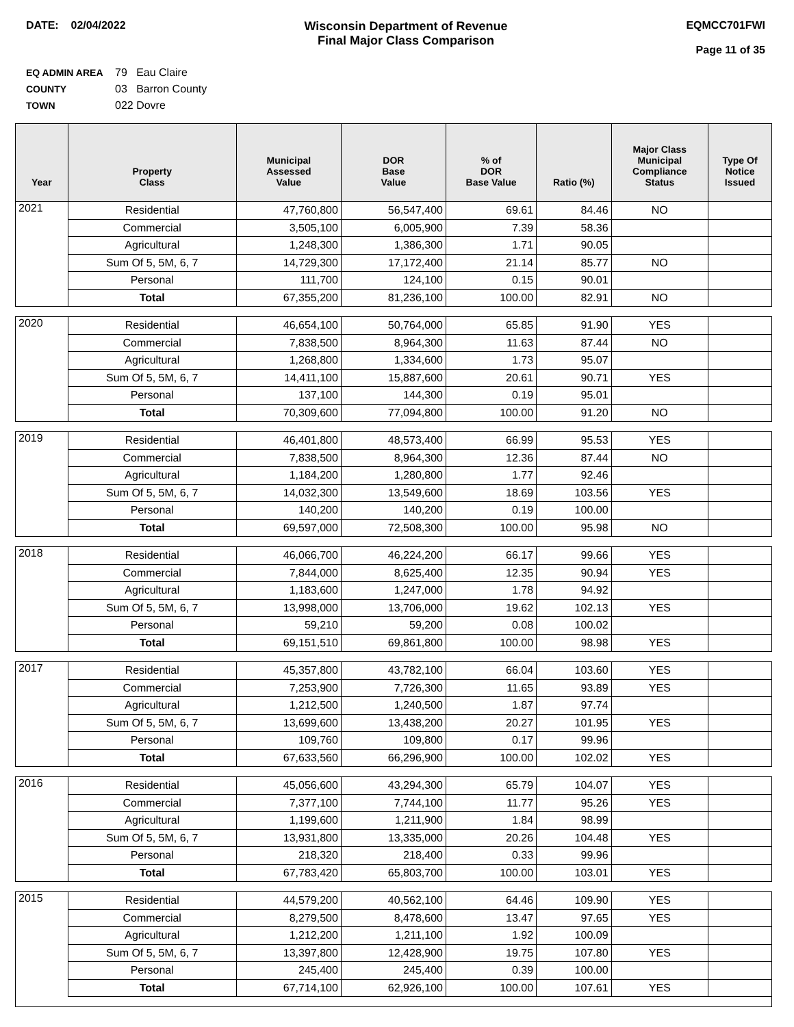DATE: 02/04/2022 Wisconsin Department of Revenue
Final Major Class Comparison
EQMCC701FWI
Page 11 of 35
EQ ADMIN AREA 79 Eau Claire
COUNTY 03 Barron County
TOWN 022 Dovre
| Year | Property Class | Municipal Assessed Value | DOR Base Value | % of DOR Base Value | Ratio (%) | Major Class Municipal Compliance Status | Type Of Notice Issued |
| --- | --- | --- | --- | --- | --- | --- | --- |
| 2021 | Residential | 47,760,800 | 56,547,400 | 69.61 | 84.46 | NO | |
| | Commercial | 3,505,100 | 6,005,900 | 7.39 | 58.36 | | |
| | Agricultural | 1,248,300 | 1,386,300 | 1.71 | 90.05 | | |
| | Sum Of 5, 5M, 6, 7 | 14,729,300 | 17,172,400 | 21.14 | 85.77 | NO | |
| | Personal | 111,700 | 124,100 | 0.15 | 90.01 | | |
| | Total | 67,355,200 | 81,236,100 | 100.00 | 82.91 | NO | |
| 2020 | Residential | 46,654,100 | 50,764,000 | 65.85 | 91.90 | YES | |
| | Commercial | 7,838,500 | 8,964,300 | 11.63 | 87.44 | NO | |
| | Agricultural | 1,268,800 | 1,334,600 | 1.73 | 95.07 | | |
| | Sum Of 5, 5M, 6, 7 | 14,411,100 | 15,887,600 | 20.61 | 90.71 | YES | |
| | Personal | 137,100 | 144,300 | 0.19 | 95.01 | | |
| | Total | 70,309,600 | 77,094,800 | 100.00 | 91.20 | NO | |
| 2019 | Residential | 46,401,800 | 48,573,400 | 66.99 | 95.53 | YES | |
| | Commercial | 7,838,500 | 8,964,300 | 12.36 | 87.44 | NO | |
| | Agricultural | 1,184,200 | 1,280,800 | 1.77 | 92.46 | | |
| | Sum Of 5, 5M, 6, 7 | 14,032,300 | 13,549,600 | 18.69 | 103.56 | YES | |
| | Personal | 140,200 | 140,200 | 0.19 | 100.00 | | |
| | Total | 69,597,000 | 72,508,300 | 100.00 | 95.98 | NO | |
| 2018 | Residential | 46,066,700 | 46,224,200 | 66.17 | 99.66 | YES | |
| | Commercial | 7,844,000 | 8,625,400 | 12.35 | 90.94 | YES | |
| | Agricultural | 1,183,600 | 1,247,000 | 1.78 | 94.92 | | |
| | Sum Of 5, 5M, 6, 7 | 13,998,000 | 13,706,000 | 19.62 | 102.13 | YES | |
| | Personal | 59,210 | 59,200 | 0.08 | 100.02 | | |
| | Total | 69,151,510 | 69,861,800 | 100.00 | 98.98 | YES | |
| 2017 | Residential | 45,357,800 | 43,782,100 | 66.04 | 103.60 | YES | |
| | Commercial | 7,253,900 | 7,726,300 | 11.65 | 93.89 | YES | |
| | Agricultural | 1,212,500 | 1,240,500 | 1.87 | 97.74 | | |
| | Sum Of 5, 5M, 6, 7 | 13,699,600 | 13,438,200 | 20.27 | 101.95 | YES | |
| | Personal | 109,760 | 109,800 | 0.17 | 99.96 | | |
| | Total | 67,633,560 | 66,296,900 | 100.00 | 102.02 | YES | |
| 2016 | Residential | 45,056,600 | 43,294,300 | 65.79 | 104.07 | YES | |
| | Commercial | 7,377,100 | 7,744,100 | 11.77 | 95.26 | YES | |
| | Agricultural | 1,199,600 | 1,211,900 | 1.84 | 98.99 | | |
| | Sum Of 5, 5M, 6, 7 | 13,931,800 | 13,335,000 | 20.26 | 104.48 | YES | |
| | Personal | 218,320 | 218,400 | 0.33 | 99.96 | | |
| | Total | 67,783,420 | 65,803,700 | 100.00 | 103.01 | YES | |
| 2015 | Residential | 44,579,200 | 40,562,100 | 64.46 | 109.90 | YES | |
| | Commercial | 8,279,500 | 8,478,600 | 13.47 | 97.65 | YES | |
| | Agricultural | 1,212,200 | 1,211,100 | 1.92 | 100.09 | | |
| | Sum Of 5, 5M, 6, 7 | 13,397,800 | 12,428,900 | 19.75 | 107.80 | YES | |
| | Personal | 245,400 | 245,400 | 0.39 | 100.00 | | |
| | Total | 67,714,100 | 62,926,100 | 100.00 | 107.61 | YES | |